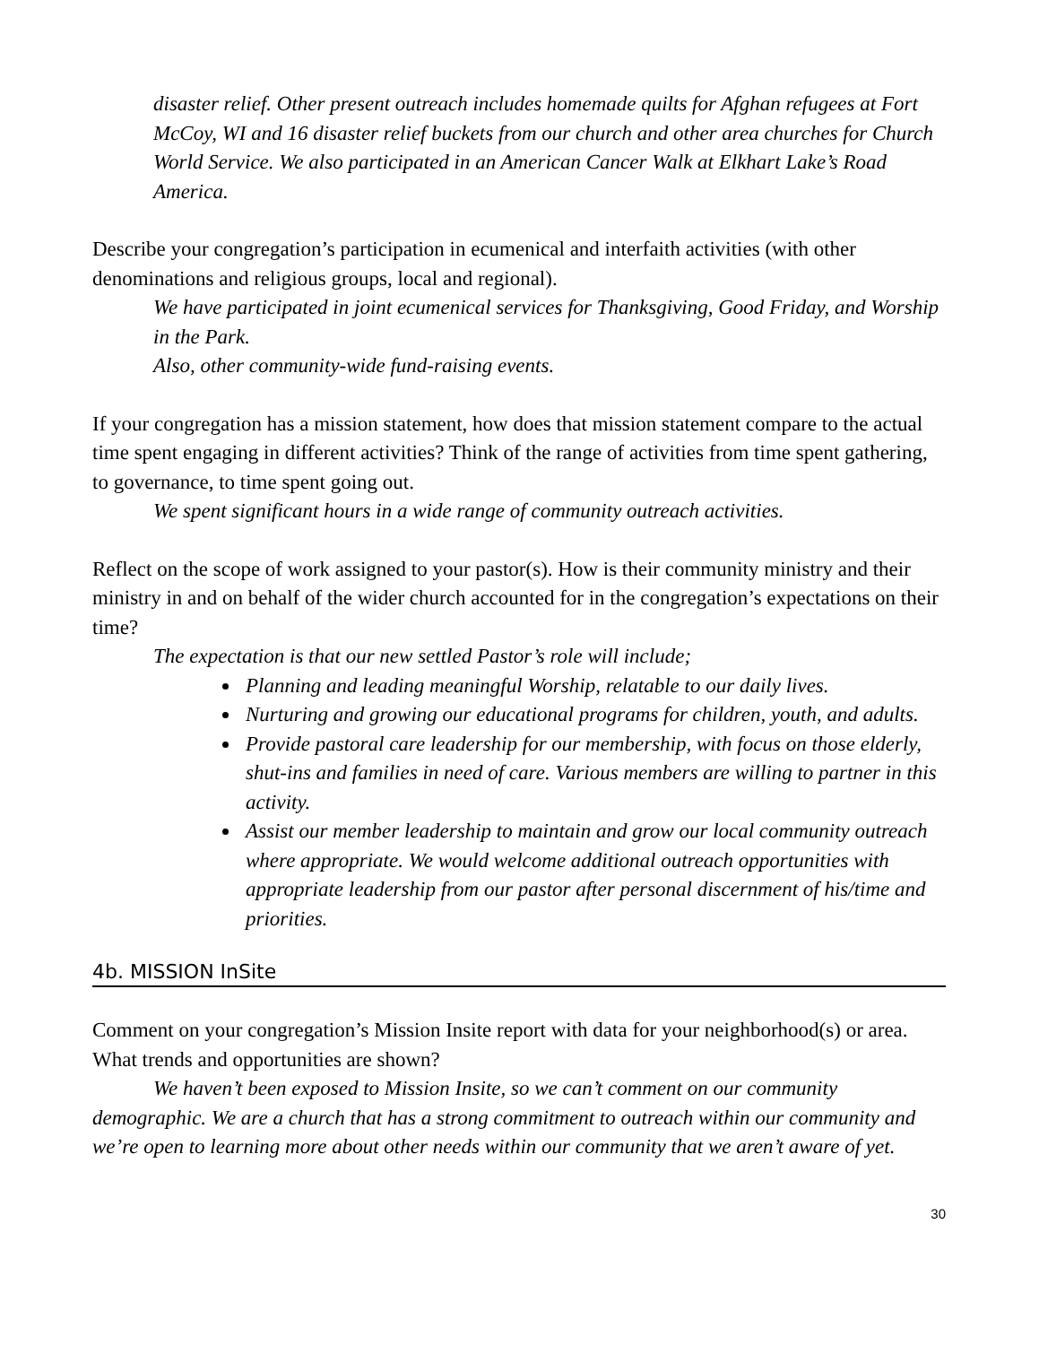disaster relief. Other present outreach includes homemade quilts for Afghan refugees at Fort McCoy, WI and 16 disaster relief buckets from our church and other area churches for Church World Service. We also participated in an American Cancer Walk at Elkhart Lake’s Road America.
Describe your congregation’s participation in ecumenical and interfaith activities (with other denominations and religious groups, local and regional).
We have participated in joint ecumenical services for Thanksgiving, Good Friday, and Worship in the Park.
Also, other community-wide fund-raising events.
If your congregation has a mission statement, how does that mission statement compare to the actual time spent engaging in different activities? Think of the range of activities from time spent gathering, to governance, to time spent going out.
We spent significant hours in a wide range of community outreach activities.
Reflect on the scope of work assigned to your pastor(s). How is their community ministry and their ministry in and on behalf of the wider church accounted for in the congregation’s expectations on their time?
The expectation is that our new settled Pastor’s role will include;
Planning and leading meaningful Worship, relatable to our daily lives.
Nurturing and growing our educational programs for children, youth, and adults.
Provide pastoral care leadership for our membership, with focus on those elderly, shut-ins and families in need of care. Various members are willing to partner in this activity.
Assist our member leadership to maintain and grow our local community outreach where appropriate. We would welcome additional outreach opportunities with appropriate leadership from our pastor after personal discernment of his/time and priorities.
4b. MISSION InSite
Comment on your congregation’s Mission Insite report with data for your neighborhood(s) or area. What trends and opportunities are shown?
We haven’t been exposed to Mission Insite, so we can’t comment on our community demographic. We are a church that has a strong commitment to outreach within our community and we’re open to learning more about other needs within our community that we aren’t aware of yet.
30